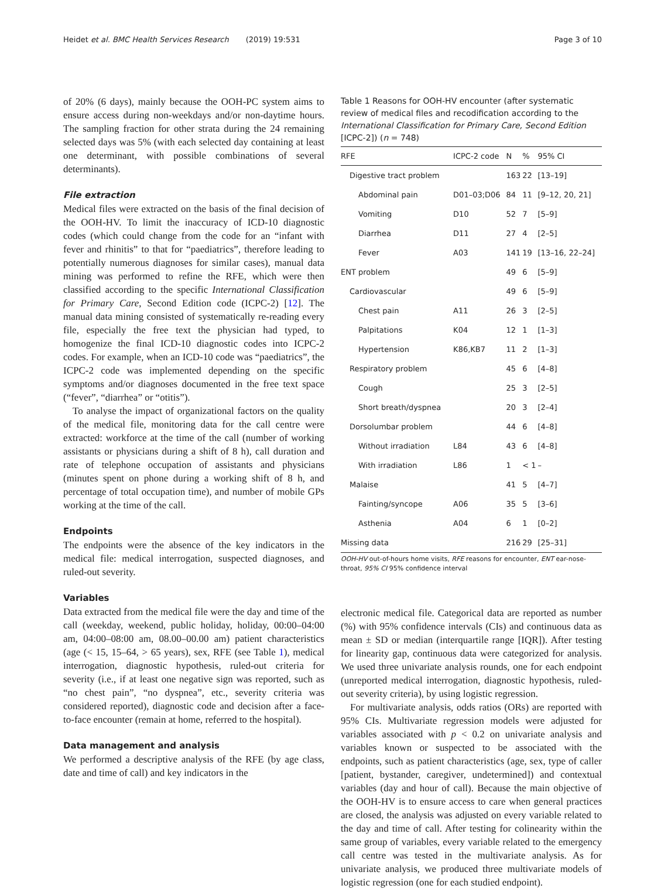Heidet et al. BMC Health Services Research (2019) 19:531 Page 3 of 10
of 20% (6 days), mainly because the OOH-PC system aims to ensure access during non-weekdays and/or non-daytime hours. The sampling fraction for other strata during the 24 remaining selected days was 5% (with each selected day containing at least one determinant, with possible combinations of several determinants).
File extraction
Medical files were extracted on the basis of the final decision of the OOH-HV. To limit the inaccuracy of ICD-10 diagnostic codes (which could change from the code for an “infant with fever and rhinitis” to that for “paediatrics”, therefore leading to potentially numerous diagnoses for similar cases), manual data mining was performed to refine the RFE, which were then classified according to the specific International Classification for Primary Care, Second Edition code (ICPC-2) [12]. The manual data mining consisted of systematically re-reading every file, especially the free text the physician had typed, to homogenize the final ICD-10 diagnostic codes into ICPC-2 codes. For example, when an ICD-10 code was “paediatrics”, the ICPC-2 code was implemented depending on the specific symptoms and/or diagnoses documented in the free text space (“fever”, “diarrhea” or “otitis”).
To analyse the impact of organizational factors on the quality of the medical file, monitoring data for the call centre were extracted: workforce at the time of the call (number of working assistants or physicians during a shift of 8 h), call duration and rate of telephone occupation of assistants and physicians (minutes spent on phone during a working shift of 8 h, and percentage of total occupation time), and number of mobile GPs working at the time of the call.
Endpoints
The endpoints were the absence of the key indicators in the medical file: medical interrogation, suspected diagnoses, and ruled-out severity.
Variables
Data extracted from the medical file were the day and time of the call (weekday, weekend, public holiday, holiday, 00:00–04:00 am, 04:00–08:00 am, 08.00–00.00 am) patient characteristics (age (< 15, 15–64, > 65 years), sex, RFE (see Table 1), medical interrogation, diagnostic hypothesis, ruled-out criteria for severity (i.e., if at least one negative sign was reported, such as “no chest pain”, “no dyspnea”, etc., severity criteria was considered reported), diagnostic code and decision after a face-to-face encounter (remain at home, referred to the hospital).
Data management and analysis
We performed a descriptive analysis of the RFE (by age class, date and time of call) and key indicators in the
Table 1 Reasons for OOH-HV encounter (after systematic review of medical files and recodification according to the International Classification for Primary Care, Second Edition [ICPC-2]) (n = 748)
| RFE | ICPC-2 code | N | % | 95% CI |
| --- | --- | --- | --- | --- |
| Digestive tract problem | | 163 | 22 | [13–19] |
| Abdominal pain | D01–03;D06 | 84 | 11 | [9–12, 20, 21] |
| Vomiting | D10 | 52 | 7 | [5–9] |
| Diarrhea | D11 | 27 | 4 | [2–5] |
| Fever | A03 | 141 | 19 | [13–16, 22–24] |
| ENT problem | | 49 | 6 | [5–9] |
| Cardiovascular | | 49 | 6 | [5–9] |
| Chest pain | A11 | 26 | 3 | [2–5] |
| Palpitations | K04 | 12 | 1 | [1–3] |
| Hypertension | K86,KB7 | 11 | 2 | [1–3] |
| Respiratory problem | | 45 | 6 | [4–8] |
| Cough | | 25 | 3 | [2–5] |
| Short breath/dyspnea | | 20 | 3 | [2–4] |
| Dorsolumbar problem | | 44 | 6 | [4–8] |
| Without irradiation | L84 | 43 | 6 | [4–8] |
| With irradiation | L86 | 1 | < 1 | – |
| Malaise | | 41 | 5 | [4–7] |
| Fainting/syncope | A06 | 35 | 5 | [3–6] |
| Asthenia | A04 | 6 | 1 | [0–2] |
| Missing data | | 216 | 29 | [25–31] |
OOH-HV out-of-hours home visits, RFE reasons for encounter, ENT ear-nose-throat, 95% CI 95% confidence interval
electronic medical file. Categorical data are reported as number (%) with 95% confidence intervals (CIs) and continuous data as mean ± SD or median (interquartile range [IQR]). After testing for linearity gap, continuous data were categorized for analysis. We used three univariate analysis rounds, one for each endpoint (unreported medical interrogation, diagnostic hypothesis, ruled-out severity criteria), by using logistic regression.
For multivariate analysis, odds ratios (ORs) are reported with 95% CIs. Multivariate regression models were adjusted for variables associated with p < 0.2 on univariate analysis and variables known or suspected to be associated with the endpoints, such as patient characteristics (age, sex, type of caller [patient, bystander, caregiver, undetermined]) and contextual variables (day and hour of call). Because the main objective of the OOH-HV is to ensure access to care when general practices are closed, the analysis was adjusted on every variable related to the day and time of call. After testing for colinearity within the same group of variables, every variable related to the emergency call centre was tested in the multivariate analysis. As for univariate analysis, we produced three multivariate models of logistic regression (one for each studied endpoint).